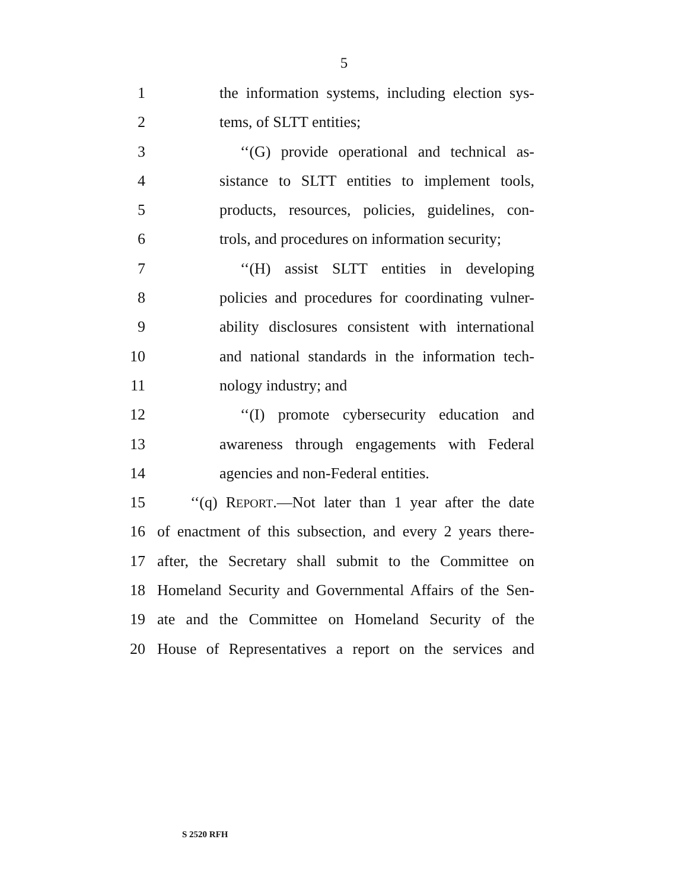5
1 the information systems, including election sys-
2 tems, of SLTT entities;
3 ‘‘(G) provide operational and technical as-
4 sistance to SLTT entities to implement tools,
5 products, resources, policies, guidelines, con-
6 trols, and procedures on information security;
7 ‘‘(H) assist SLTT entities in developing
8 policies and procedures for coordinating vulner-
9 ability disclosures consistent with international
10 and national standards in the information tech-
11 nology industry; and
12 ‘‘(I) promote cybersecurity education and
13 awareness through engagements with Federal
14 agencies and non-Federal entities.
15 ‘‘(q) REPORT.—Not later than 1 year after the date
16 of enactment of this subsection, and every 2 years there-
17 after, the Secretary shall submit to the Committee on
18 Homeland Security and Governmental Affairs of the Sen-
19 ate and the Committee on Homeland Security of the
20 House of Representatives a report on the services and
S 2520 RFH